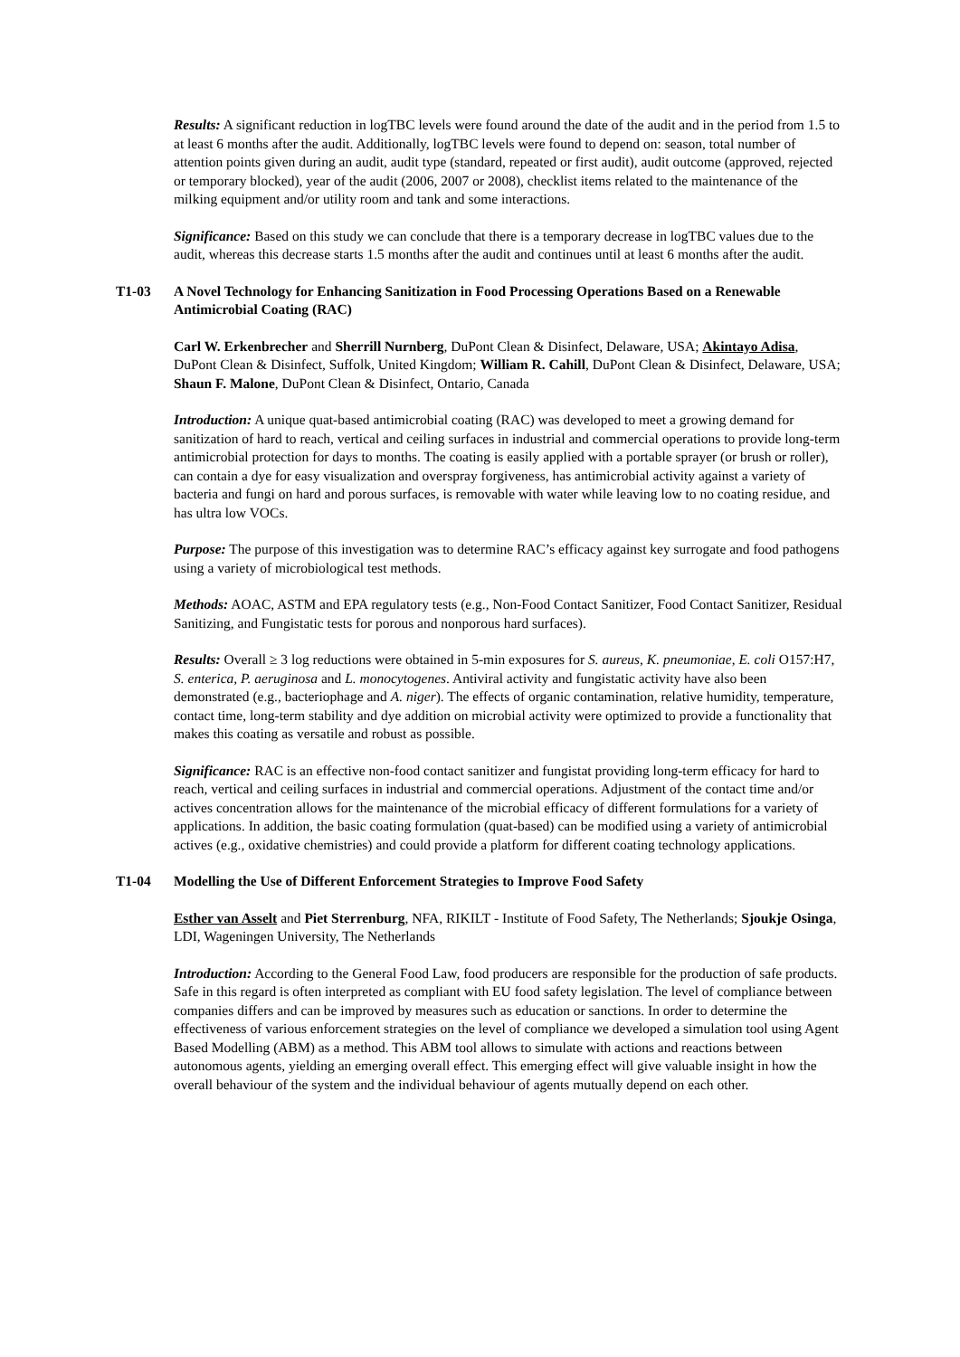Results: A significant reduction in logTBC levels were found around the date of the audit and in the period from 1.5 to at least 6 months after the audit. Additionally, logTBC levels were found to depend on: season, total number of attention points given during an audit, audit type (standard, repeated or first audit), audit outcome (approved, rejected or temporary blocked), year of the audit (2006, 2007 or 2008), checklist items related to the maintenance of the milking equipment and/or utility room and tank and some interactions.
Significance: Based on this study we can conclude that there is a temporary decrease in logTBC values due to the audit, whereas this decrease starts 1.5 months after the audit and continues until at least 6 months after the audit.
T1-03 A Novel Technology for Enhancing Sanitization in Food Processing Operations Based on a Renewable Antimicrobial Coating (RAC)
Carl W. Erkenbrecher and Sherrill Nurnberg, DuPont Clean & Disinfect, Delaware, USA; Akintayo Adisa, DuPont Clean & Disinfect, Suffolk, United Kingdom; William R. Cahill, DuPont Clean & Disinfect, Delaware, USA; Shaun F. Malone, DuPont Clean & Disinfect, Ontario, Canada
Introduction: A unique quat-based antimicrobial coating (RAC) was developed to meet a growing demand for sanitization of hard to reach, vertical and ceiling surfaces in industrial and commercial operations to provide long-term antimicrobial protection for days to months. The coating is easily applied with a portable sprayer (or brush or roller), can contain a dye for easy visualization and overspray forgiveness, has antimicrobial activity against a variety of bacteria and fungi on hard and porous surfaces, is removable with water while leaving low to no coating residue, and has ultra low VOCs.
Purpose: The purpose of this investigation was to determine RAC’s efficacy against key surrogate and food pathogens using a variety of microbiological test methods.
Methods: AOAC, ASTM and EPA regulatory tests (e.g., Non-Food Contact Sanitizer, Food Contact Sanitizer, Residual Sanitizing, and Fungistatic tests for porous and nonporous hard surfaces).
Results: Overall ≥ 3 log reductions were obtained in 5-min exposures for S. aureus, K. pneumoniae, E. coli O157:H7, S. enterica, P. aeruginosa and L. monocytogenes. Antiviral activity and fungistatic activity have also been demonstrated (e.g., bacteriophage and A. niger). The effects of organic contamination, relative humidity, temperature, contact time, long-term stability and dye addition on microbial activity were optimized to provide a functionality that makes this coating as versatile and robust as possible.
Significance: RAC is an effective non-food contact sanitizer and fungistat providing long-term efficacy for hard to reach, vertical and ceiling surfaces in industrial and commercial operations. Adjustment of the contact time and/or actives concentration allows for the maintenance of the microbial efficacy of different formulations for a variety of applications. In addition, the basic coating formulation (quat-based) can be modified using a variety of antimicrobial actives (e.g., oxidative chemistries) and could provide a platform for different coating technology applications.
T1-04 Modelling the Use of Different Enforcement Strategies to Improve Food Safety
Esther van Asselt and Piet Sterrenburg, NFA, RIKILT - Institute of Food Safety, The Netherlands; Sjoukje Osinga, LDI, Wageningen University, The Netherlands
Introduction: According to the General Food Law, food producers are responsible for the production of safe products. Safe in this regard is often interpreted as compliant with EU food safety legislation. The level of compliance between companies differs and can be improved by measures such as education or sanctions. In order to determine the effectiveness of various enforcement strategies on the level of compliance we developed a simulation tool using Agent Based Modelling (ABM) as a method. This ABM tool allows to simulate with actions and reactions between autonomous agents, yielding an emerging overall effect. This emerging effect will give valuable insight in how the overall behaviour of the system and the individual behaviour of agents mutually depend on each other.